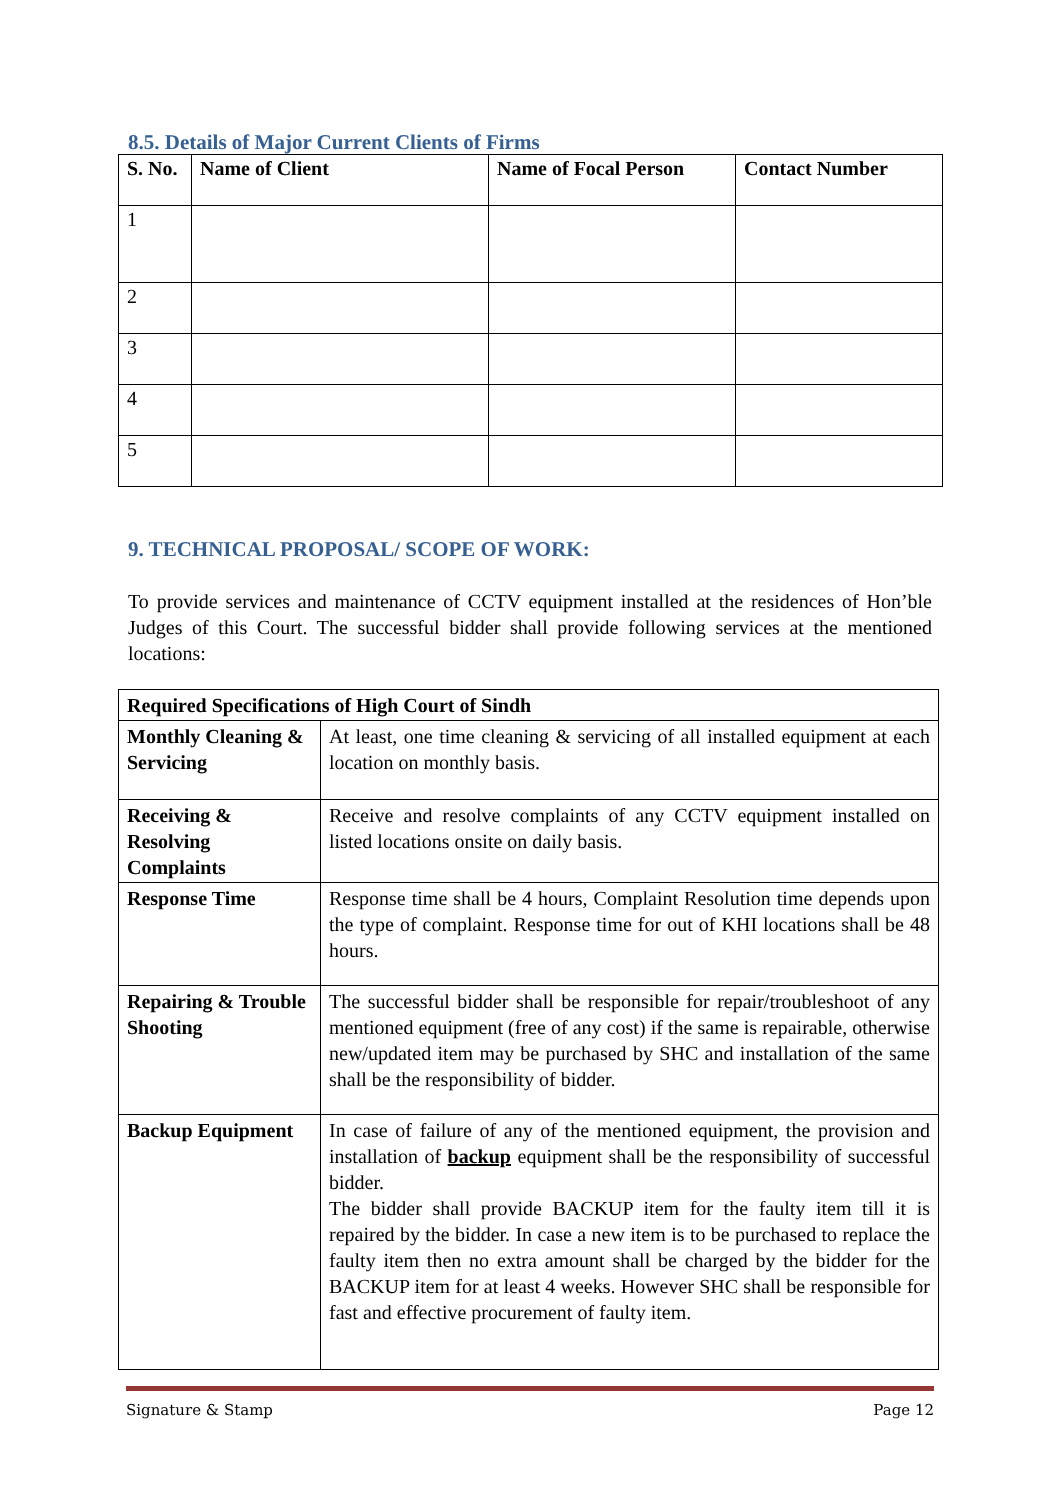8.5. Details of Major Current Clients of Firms
| S. No. | Name of Client | Name of Focal Person | Contact Number |
| --- | --- | --- | --- |
| 1 | | | |
| 2 | | | |
| 3 | | | |
| 4 | | | |
| 5 | | | |
9. TECHNICAL PROPOSAL/ SCOPE OF WORK:
To provide services and maintenance of CCTV equipment installed at the residences of Hon’ble Judges of this Court. The successful bidder shall provide following services at the mentioned locations:
| Required Specifications of High Court of Sindh | |
| --- | --- |
| Monthly Cleaning & Servicing | At least, one time cleaning & servicing of all installed equipment at each location on monthly basis. |
| Receiving & Resolving Complaints | Receive and resolve complaints of any CCTV equipment installed on listed locations onsite on daily basis. |
| Response Time | Response time shall be 4 hours, Complaint Resolution time depends upon the type of complaint. Response time for out of KHI locations shall be 48 hours. |
| Repairing & Trouble Shooting | The successful bidder shall be responsible for repair/troubleshoot of any mentioned equipment (free of any cost) if the same is repairable, otherwise new/updated item may be purchased by SHC and installation of the same shall be the responsibility of bidder. |
| Backup Equipment | In case of failure of any of the mentioned equipment, the provision and installation of backup equipment shall be the responsibility of successful bidder. The bidder shall provide BACKUP item for the faulty item till it is repaired by the bidder. In case a new item is to be purchased to replace the faulty item then no extra amount shall be charged by the bidder for the BACKUP item for at least 4 weeks. However SHC shall be responsible for fast and effective procurement of faulty item. |
Signature & Stamp Page 12